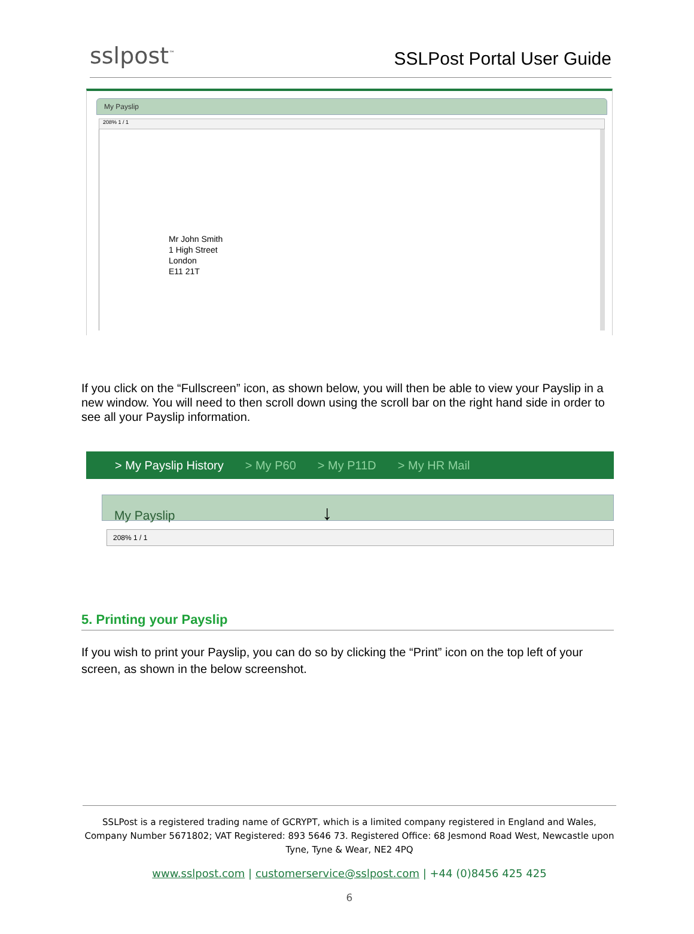sslpost<sup>™</sup>
SSLPost Portal User Guide
My Payslip
208% 1 / 1
Mr John Smith
1 High Street
London
E11 21T
If you click on the “Fullscreen” icon, as shown below, you will then be able to view your Payslip in a new window. You will need to then scroll down using the scroll bar on the right hand side in order to see all your Payslip information.
> My Payslip History > My P60 > My P11D > My HR Mail
My Payslip ↓
208% 1 / 1
5. Printing your Payslip
If you wish to print your Payslip, you can do so by clicking the “Print” icon on the top left of your screen, as shown in the below screenshot.
SSLPost is a registered trading name of GCRYPT, which is a limited company registered in England and Wales, Company Number 5671802; VAT Registered: 893 5646 73. Registered Office: 68 Jesmond Road West, Newcastle upon Tyne, Tyne & Wear, NE2 4PQ
www.sslpost.com | customerservice@sslpost.com | +44 (0)8456 425 425
6